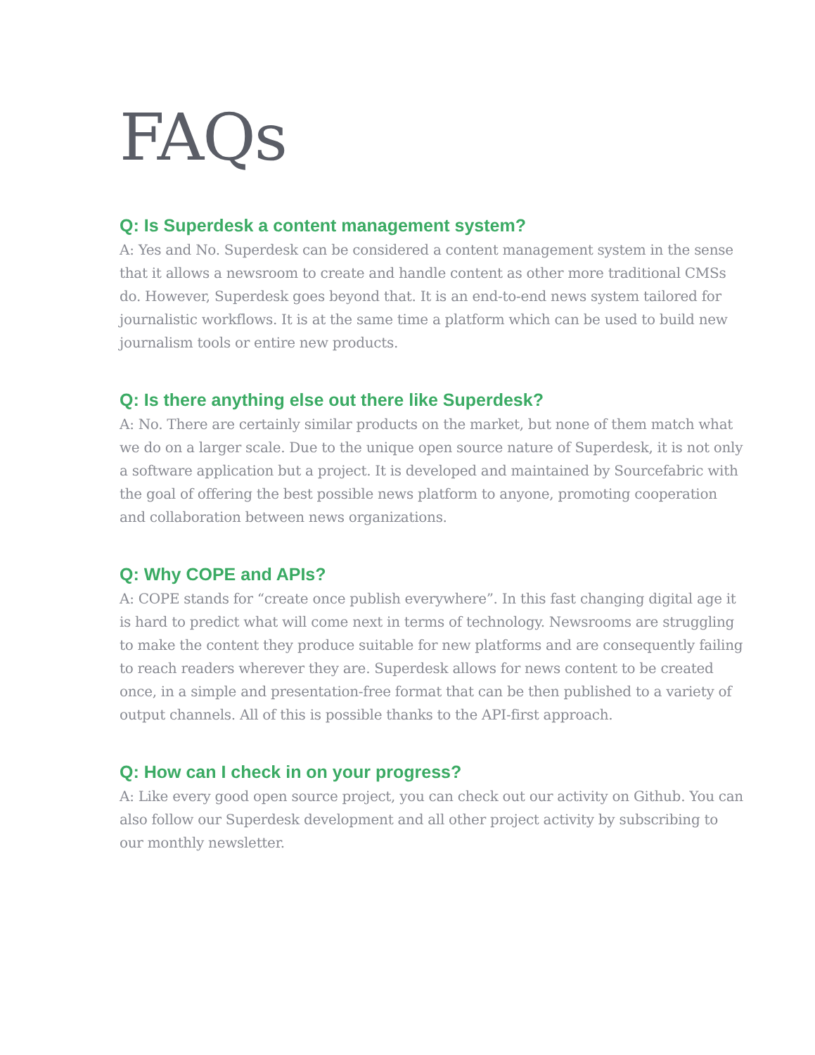FAQs
Q: Is Superdesk a content management system?
A: Yes and No. Superdesk can be considered a content management system in the sense that it allows a newsroom to create and handle content as other more traditional CMSs do. However, Superdesk goes beyond that. It is an end-to-end news system tailored for journalistic workflows. It is at the same time a platform which can be used to build new journalism tools or entire new products.
Q: Is there anything else out there like Superdesk?
A: No. There are certainly similar products on the market, but none of them match what we do on a larger scale. Due to the unique open source nature of Superdesk, it is not only a software application but a project. It is developed and maintained by Sourcefabric with the goal of offering the best possible news platform to anyone, promoting cooperation and collaboration between news organizations.
Q: Why COPE and APIs?
A: COPE stands for “create once publish everywhere”. In this fast changing digital age it is hard to predict what will come next in terms of technology. Newsrooms are struggling to make the content they produce suitable for new platforms and are consequently failing to reach readers wherever they are. Superdesk allows for news content to be created once, in a simple and presentation-free format that can be then published to a variety of output channels. All of this is possible thanks to the API-first approach.
Q: How can I check in on your progress?
A: Like every good open source project, you can check out our activity on Github. You can also follow our Superdesk development and all other project activity by subscribing to our monthly newsletter.